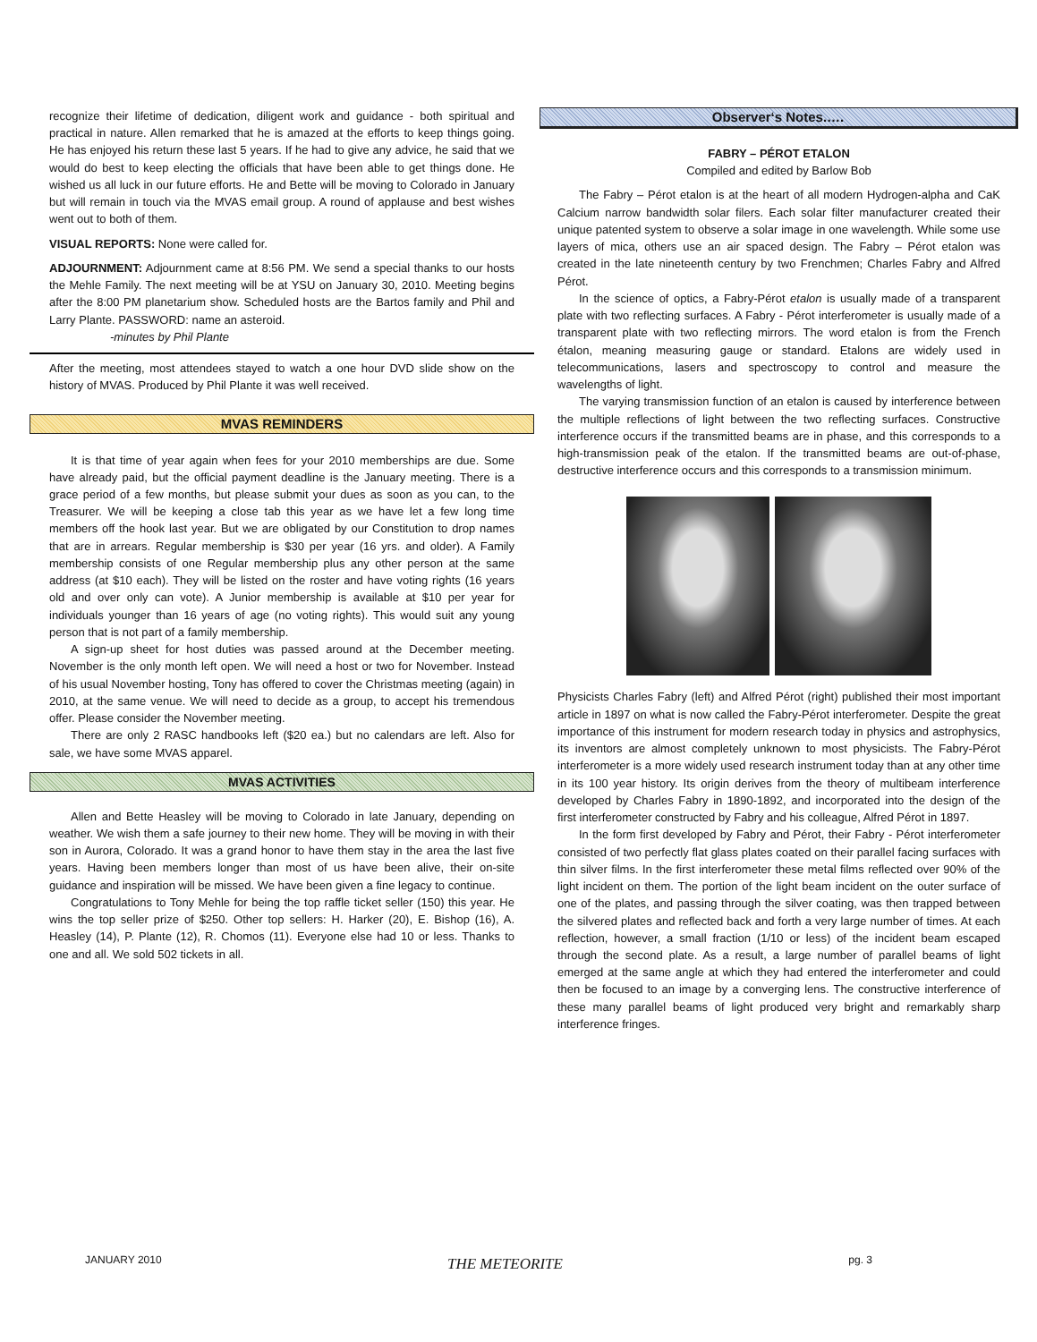recognize their lifetime of dedication, diligent work and guidance - both spiritual and practical in nature. Allen remarked that he is amazed at the efforts to keep things going. He has enjoyed his return these last 5 years. If he had to give any advice, he said that we would do best to keep electing the officials that have been able to get things done. He wished us all luck in our future efforts. He and Bette will be moving to Colorado in January but will remain in touch via the MVAS email group. A round of applause and best wishes went out to both of them.
VISUAL REPORTS: None were called for.
ADJOURNMENT: Adjournment came at 8:56 PM. We send a special thanks to our hosts the Mehle Family. The next meeting will be at YSU on January 30, 2010. Meeting begins after the 8:00 PM planetarium show. Scheduled hosts are the Bartos family and Phil and Larry Plante. PASSWORD: name an asteroid.
-minutes by Phil Plante
After the meeting, most attendees stayed to watch a one hour DVD slide show on the history of MVAS. Produced by Phil Plante it was well received.
MVAS REMINDERS
It is that time of year again when fees for your 2010 memberships are due. Some have already paid, but the official payment deadline is the January meeting. There is a grace period of a few months, but please submit your dues as soon as you can, to the Treasurer. We will be keeping a close tab this year as we have let a few long time members off the hook last year. But we are obligated by our Constitution to drop names that are in arrears. Regular membership is $30 per year (16 yrs. and older). A Family membership consists of one Regular membership plus any other person at the same address (at $10 each). They will be listed on the roster and have voting rights (16 years old and over only can vote). A Junior membership is available at $10 per year for individuals younger than 16 years of age (no voting rights). This would suit any young person that is not part of a family membership.
A sign-up sheet for host duties was passed around at the December meeting. November is the only month left open. We will need a host or two for November. Instead of his usual November hosting, Tony has offered to cover the Christmas meeting (again) in 2010, at the same venue. We will need to decide as a group, to accept his tremendous offer. Please consider the November meeting.
There are only 2 RASC handbooks left ($20 ea.) but no calendars are left. Also for sale, we have some MVAS apparel.
MVAS ACTIVITIES
Allen and Bette Heasley will be moving to Colorado in late January, depending on weather. We wish them a safe journey to their new home. They will be moving in with their son in Aurora, Colorado. It was a grand honor to have them stay in the area the last five years. Having been members longer than most of us have been alive, their on-site guidance and inspiration will be missed. We have been given a fine legacy to continue.
Congratulations to Tony Mehle for being the top raffle ticket seller (150) this year. He wins the top seller prize of $250. Other top sellers: H. Harker (20), E. Bishop (16), A. Heasley (14), P. Plante (12), R. Chomos (11). Everyone else had 10 or less. Thanks to one and all. We sold 502 tickets in all.
Observer‘s Notes.….
FABRY – PÉROT ETALON
Compiled and edited by Barlow Bob
The Fabry – Pérot etalon is at the heart of all modern Hydrogen-alpha and CaK Calcium narrow bandwidth solar filers. Each solar filter manufacturer created their unique patented system to observe a solar image in one wavelength. While some use layers of mica, others use an air spaced design. The Fabry – Pérot etalon was created in the late nineteenth century by two Frenchmen; Charles Fabry and Alfred Pérot.
In the science of optics, a Fabry-Pérot etalon is usually made of a transparent plate with two reflecting surfaces. A Fabry - Pérot interferometer is usually made of a transparent plate with two reflecting mirrors. The word etalon is from the French étalon, meaning measuring gauge or standard. Etalons are widely used in telecommunications, lasers and spectroscopy to control and measure the wavelengths of light.
The varying transmission function of an etalon is caused by interference between the multiple reflections of light between the two reflecting surfaces. Constructive interference occurs if the transmitted beams are in phase, and this corresponds to a high-transmission peak of the etalon. If the transmitted beams are out-of-phase, destructive interference occurs and this corresponds to a transmission minimum.
Physicists Charles Fabry (left) and Alfred Pérot (right) published their most important article in 1897 on what is now called the Fabry-Pérot interferometer. Despite the great importance of this instrument for modern research today in physics and astrophysics, its inventors are almost completely unknown to most physicists. The Fabry-Pérot interferometer is a more widely used research instrument today than at any other time in its 100 year history. Its origin derives from the theory of multibeam interference developed by Charles Fabry in 1890-1892, and incorporated into the design of the first interferometer constructed by Fabry and his colleague, Alfred Pérot in 1897.
In the form first developed by Fabry and Pérot, their Fabry - Pérot interferometer consisted of two perfectly flat glass plates coated on their parallel facing surfaces with thin silver films. In the first interferometer these metal films reflected over 90% of the light incident on them. The portion of the light beam incident on the outer surface of one of the plates, and passing through the silver coating, was then trapped between the silvered plates and reflected back and forth a very large number of times. At each reflection, however, a small fraction (1/10 or less) of the incident beam escaped through the second plate. As a result, a large number of parallel beams of light emerged at the same angle at which they had entered the interferometer and could then be focused to an image by a converging lens. The constructive interference of these many parallel beams of light produced very bright and remarkably sharp interference fringes.
JANUARY 2010 THE METEORITE pg. 3